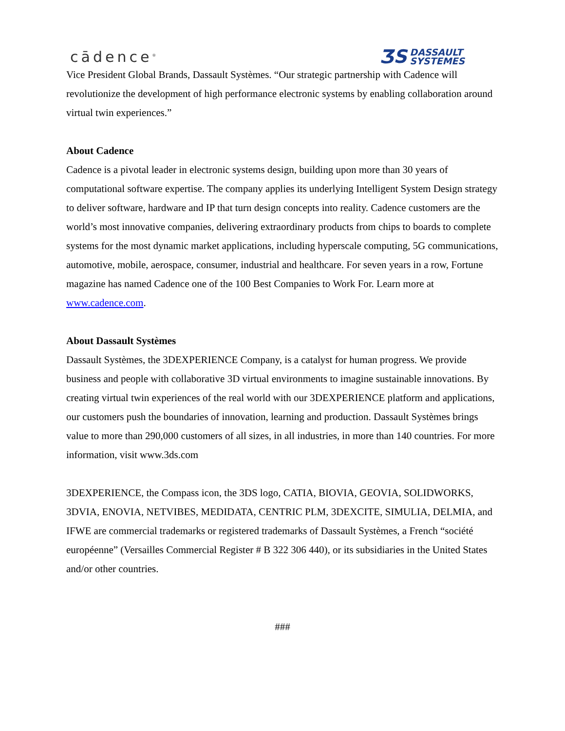cādence<sup>®</sup>
ƷS DASSAULT
SYSTEMES
Vice President Global Brands, Dassault Systèmes. “Our strategic partnership with Cadence will revolutionize the development of high performance electronic systems by enabling collaboration around virtual twin experiences.”
About Cadence
Cadence is a pivotal leader in electronic systems design, building upon more than 30 years of computational software expertise. The company applies its underlying Intelligent System Design strategy to deliver software, hardware and IP that turn design concepts into reality. Cadence customers are the world’s most innovative companies, delivering extraordinary products from chips to boards to complete systems for the most dynamic market applications, including hyperscale computing, 5G communications, automotive, mobile, aerospace, consumer, industrial and healthcare. For seven years in a row, Fortune magazine has named Cadence one of the 100 Best Companies to Work For. Learn more at www.cadence.com.
About Dassault Systèmes
Dassault Systèmes, the 3DEXPERIENCE Company, is a catalyst for human progress. We provide business and people with collaborative 3D virtual environments to imagine sustainable innovations. By creating virtual twin experiences of the real world with our 3DEXPERIENCE platform and applications, our customers push the boundaries of innovation, learning and production. Dassault Systèmes brings value to more than 290,000 customers of all sizes, in all industries, in more than 140 countries. For more information, visit www.3ds.com
3DEXPERIENCE, the Compass icon, the 3DS logo, CATIA, BIOVIA, GEOVIA, SOLIDWORKS, 3DVIA, ENOVIA, NETVIBES, MEDIDATA, CENTRIC PLM, 3DEXCITE, SIMULIA, DELMIA, and IFWE are commercial trademarks or registered trademarks of Dassault Systèmes, a French “société européenne” (Versailles Commercial Register # B 322 306 440), or its subsidiaries in the United States and/or other countries.
###